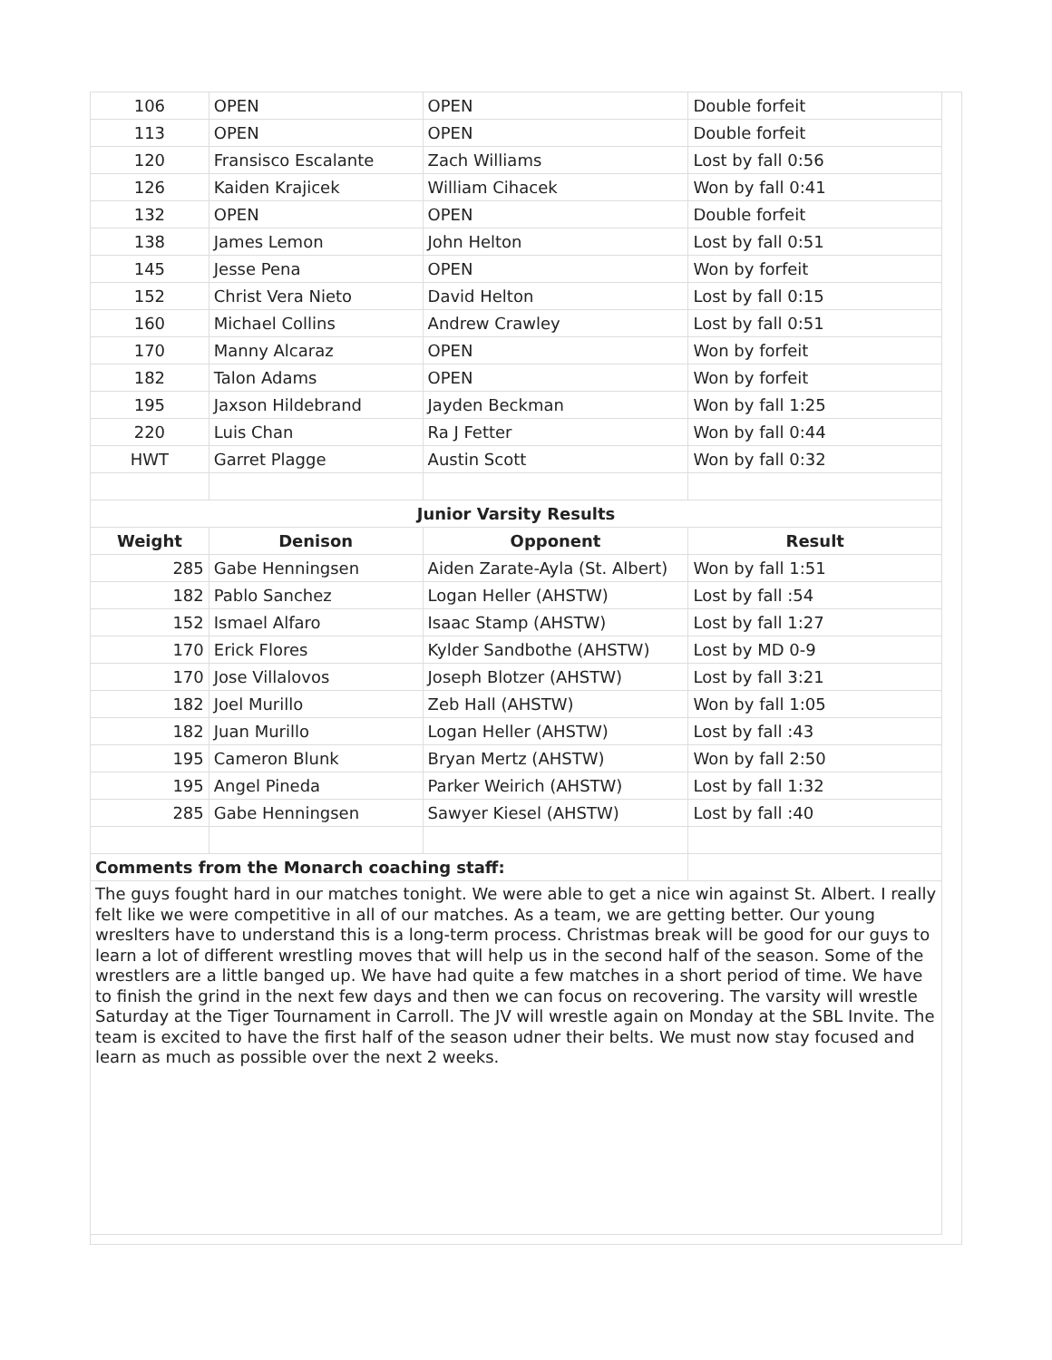| 106 | OPEN | OPEN | Double forfeit |
| 113 | OPEN | OPEN | Double forfeit |
| 120 | Fransisco Escalante | Zach Williams | Lost by fall 0:56 |
| 126 | Kaiden Krajicek | William Cihacek | Won by fall 0:41 |
| 132 | OPEN | OPEN | Double forfeit |
| 138 | James Lemon | John Helton | Lost by fall 0:51 |
| 145 | Jesse Pena | OPEN | Won by forfeit |
| 152 | Christ Vera Nieto | David Helton | Lost by fall 0:15 |
| 160 | Michael Collins | Andrew Crawley | Lost by fall 0:51 |
| 170 | Manny Alcaraz | OPEN | Won by forfeit |
| 182 | Talon Adams | OPEN | Won by forfeit |
| 195 | Jaxson Hildebrand | Jayden Beckman | Won by fall 1:25 |
| 220 | Luis Chan | Ra J Fetter | Won by fall 0:44 |
| HWT | Garret Plagge | Austin Scott | Won by fall 0:32 |
| Junior Varsity Results | | | |
| Weight | Denison | Opponent | Result |
| 285 | Gabe Henningsen | Aiden Zarate-Ayla (St. Albert) | Won by fall 1:51 |
| 182 | Pablo Sanchez | Logan Heller (AHSTW) | Lost by fall :54 |
| 152 | Ismael Alfaro | Isaac Stamp (AHSTW) | Lost by fall 1:27 |
| 170 | Erick Flores | Kylder Sandbothe (AHSTW) | Lost by MD 0-9 |
| 170 | Jose Villalovos | Joseph Blotzer (AHSTW) | Lost by fall 3:21 |
| 182 | Joel Murillo | Zeb Hall (AHSTW) | Won by fall 1:05 |
| 182 | Juan Murillo | Logan Heller (AHSTW) | Lost by fall :43 |
| 195 | Cameron Blunk | Bryan Mertz (AHSTW) | Won by fall 2:50 |
| 195 | Angel Pineda | Parker Weirich (AHSTW) | Lost by fall 1:32 |
| 285 | Gabe Henningsen | Sawyer Kiesel (AHSTW) | Lost by fall :40 |
| Comments from the Monarch coaching staff: | | | |
| The guys fought hard in our matches tonight. We were able to get a nice win against St. Albert. I really felt like we were competitive in all of our matches. As a team, we are getting better. Our young wreslters have to understand this is a long-term process. Christmas break will be good for our guys to learn a lot of different wrestling moves that will help us in the second half of the season. Some of the wrestlers are a little banged up. We have had quite a few matches in a short period of time. We have to finish the grind in the next few days and then we can focus on recovering. The varsity will wrestle Saturday at the Tiger Tournament in Carroll. The JV will wrestle again on Monday at the SBL Invite. The team is excited to have the first half of the season udner their belts. We must now stay focused and learn as much as possible over the next 2 weeks. | | | |